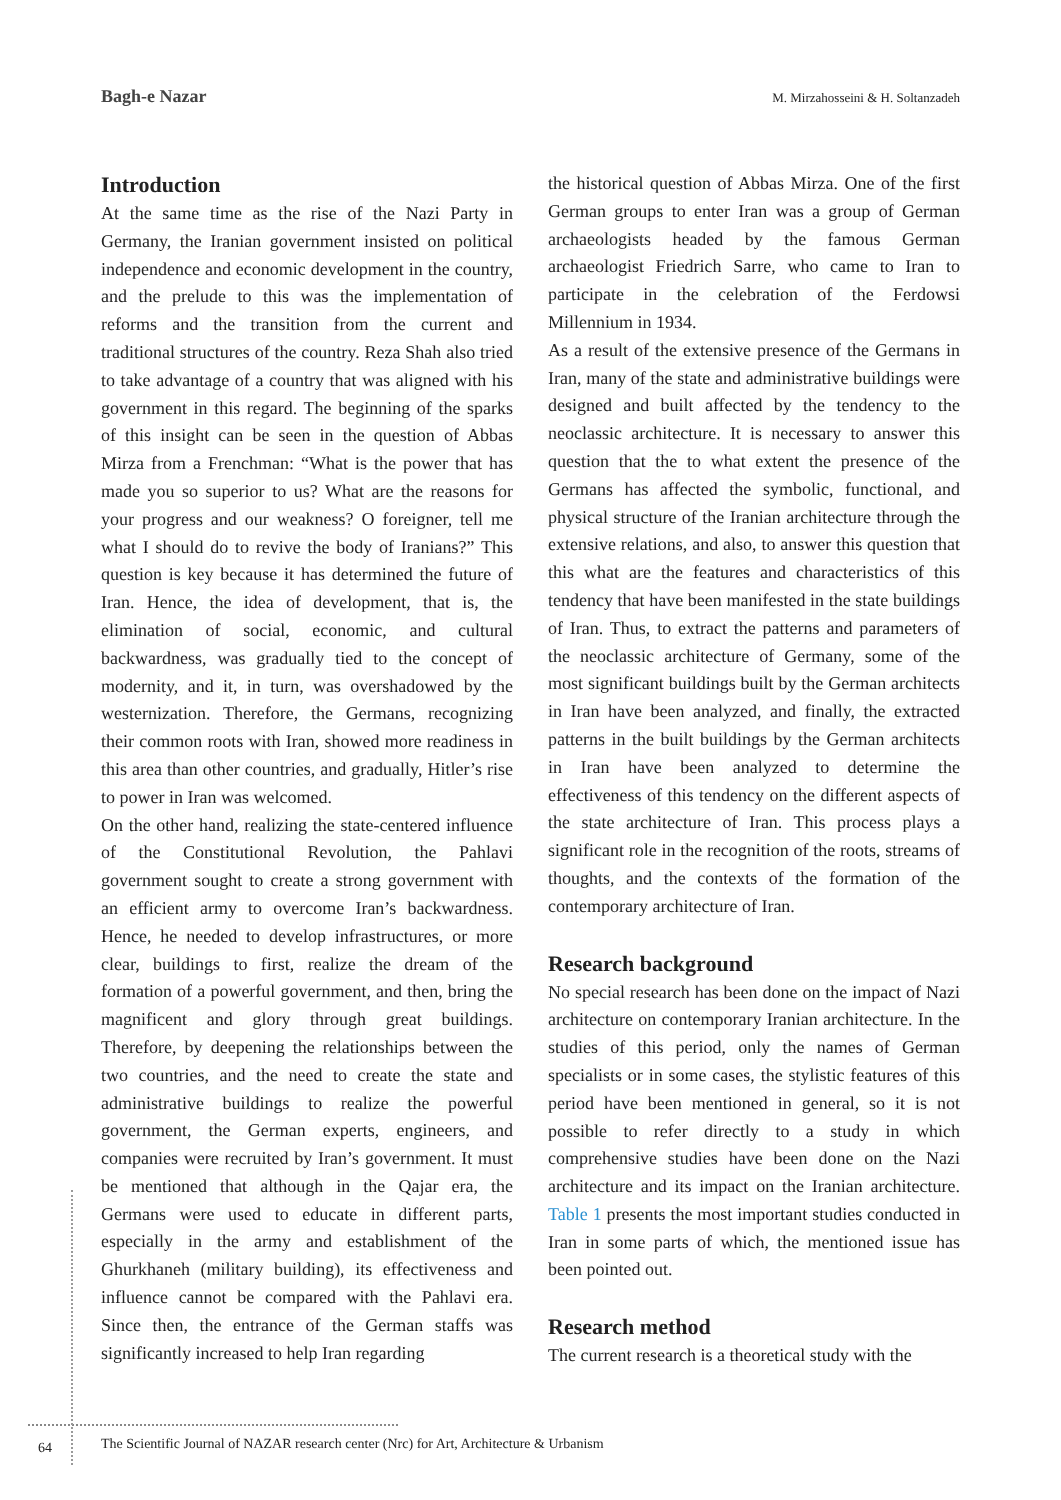Bagh-e Nazar M. Mirzahosseini & H. Soltanzadeh
Introduction
At the same time as the rise of the Nazi Party in Germany, the Iranian government insisted on political independence and economic development in the country, and the prelude to this was the implementation of reforms and the transition from the current and traditional structures of the country. Reza Shah also tried to take advantage of a country that was aligned with his government in this regard. The beginning of the sparks of this insight can be seen in the question of Abbas Mirza from a Frenchman: “What is the power that has made you so superior to us? What are the reasons for your progress and our weakness? O foreigner, tell me what I should do to revive the body of Iranians?” This question is key because it has determined the future of Iran. Hence, the idea of development, that is, the elimination of social, economic, and cultural backwardness, was gradually tied to the concept of modernity, and it, in turn, was overshadowed by the westernization. Therefore, the Germans, recognizing their common roots with Iran, showed more readiness in this area than other countries, and gradually, Hitler’s rise to power in Iran was welcomed.
On the other hand, realizing the state-centered influence of the Constitutional Revolution, the Pahlavi government sought to create a strong government with an efficient army to overcome Iran’s backwardness. Hence, he needed to develop infrastructures, or more clear, buildings to first, realize the dream of the formation of a powerful government, and then, bring the magnificent and glory through great buildings. Therefore, by deepening the relationships between the two countries, and the need to create the state and administrative buildings to realize the powerful government, the German experts, engineers, and companies were recruited by Iran’s government. It must be mentioned that although in the Qajar era, the Germans were used to educate in different parts, especially in the army and establishment of the Ghurkhaneh (military building), its effectiveness and influence cannot be compared with the Pahlavi era. Since then, the entrance of the German staffs was significantly increased to help Iran regarding
the historical question of Abbas Mirza. One of the first German groups to enter Iran was a group of German archaeologists headed by the famous German archaeologist Friedrich Sarre, who came to Iran to participate in the celebration of the Ferdowsi Millennium in 1934.
As a result of the extensive presence of the Germans in Iran, many of the state and administrative buildings were designed and built affected by the tendency to the neoclassic architecture. It is necessary to answer this question that the to what extent the presence of the Germans has affected the symbolic, functional, and physical structure of the Iranian architecture through the extensive relations, and also, to answer this question that this what are the features and characteristics of this tendency that have been manifested in the state buildings of Iran. Thus, to extract the patterns and parameters of the neoclassic architecture of Germany, some of the most significant buildings built by the German architects in Iran have been analyzed, and finally, the extracted patterns in the built buildings by the German architects in Iran have been analyzed to determine the effectiveness of this tendency on the different aspects of the state architecture of Iran. This process plays a significant role in the recognition of the roots, streams of thoughts, and the contexts of the formation of the contemporary architecture of Iran.
Research background
No special research has been done on the impact of Nazi architecture on contemporary Iranian architecture. In the studies of this period, only the names of German specialists or in some cases, the stylistic features of this period have been mentioned in general, so it is not possible to refer directly to a study in which comprehensive studies have been done on the Nazi architecture and its impact on the Iranian architecture. Table 1 presents the most important studies conducted in Iran in some parts of which, the mentioned issue has been pointed out.
Research method
The current research is a theoretical study with the
64 The Scientific Journal of NAZAR research center (Nrc) for Art, Architecture & Urbanism